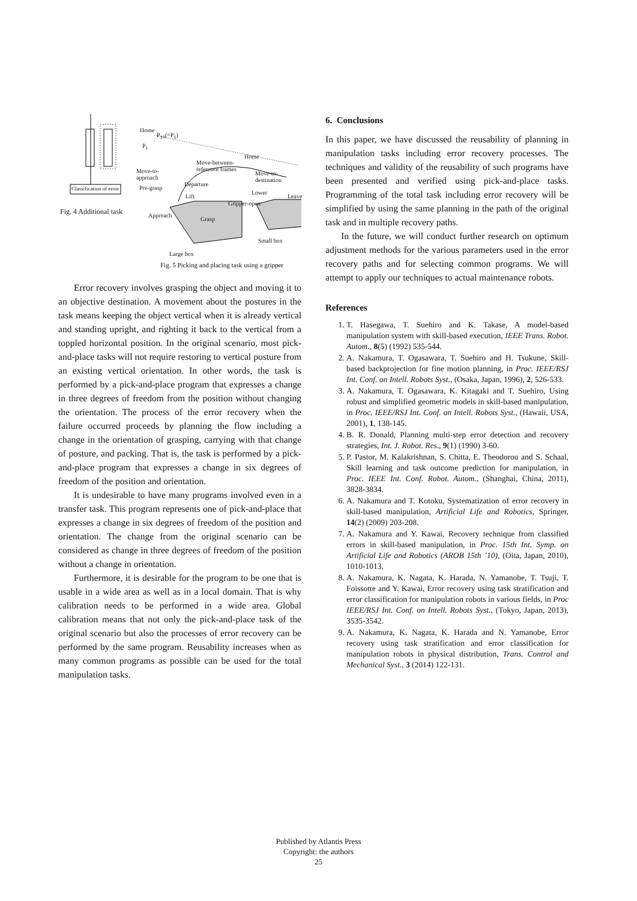Fig. 4 Additional task
Classification of error
Home
P<sub>10</sub>(=P<sub>1</sub>)
P<sub>1</sub>
Home
Move-between-
reference frames
Move-to-
approach
Move-to-
destination
Departure
Pre-grasp
Lift
Lower
Leave
Gripper-open
Approach
Grasp
Small box
Large box
Fig. 5 Picking and placing task using a gripper
Error recovery involves grasping the object and moving it to an objective destination. A movement about the postures in the task means keeping the object vertical when it is already vertical and standing upright, and righting it back to the vertical from a toppled horizontal position. In the original scenario, most pick-and-place tasks will not require restoring to vertical posture from an existing vertical orientation. In other words, the task is performed by a pick-and-place program that expresses a change in three degrees of freedom from the position without changing the orientation. The process of the error recovery when the failure occurred proceeds by planning the flow including a change in the orientation of grasping, carrying with that change of posture, and packing. That is, the task is performed by a pick-and-place program that expresses a change in six degrees of freedom of the position and orientation.
It is undesirable to have many programs involved even in a transfer task. This program represents one of pick-and-place that expresses a change in six degrees of freedom of the position and orientation. The change from the original scenario can be considered as change in three degrees of freedom of the position without a change in orientation.
Furthermore, it is desirable for the program to be one that is usable in a wide area as well as in a local domain. That is why calibration needs to be performed in a wide area. Global calibration means that not only the pick-and-place task of the original scenario but also the processes of error recovery can be performed by the same program. Reusability increases when as many common programs as possible can be used for the total manipulation tasks.
6. Conclusions
In this paper, we have discussed the reusability of planning in manipulation tasks including error recovery processes. The techniques and validity of the reusability of such programs have been presented and verified using pick-and-place tasks. Programming of the total task including error recovery will be simplified by using the same planning in the path of the original task and in multiple recovery paths.
In the future, we will conduct further research on optimum adjustment methods for the various parameters used in the error recovery paths and for selecting common programs. We will attempt to apply our techniques to actual maintenance robots.
References
1. T. Hasegawa, T. Suehiro and K. Takase, A model-based manipulation system with skill-based execution, IEEE Trans. Robot. Autom., 8(5) (1992) 535-544.
2. A. Nakamura, T. Ogasawara, T. Suehiro and H. Tsukune, Skill-based backprojection for fine motion planning, in Proc. IEEE/RSJ Int. Conf. on Intell. Robots Syst., (Osaka, Japan, 1996), 2, 526-533.
3. A. Nakamura, T. Ogasawara, K. Kitagaki and T. Suehiro, Using robust and simplified geometric models in skill-based manipulation, in Proc. IEEE/RSJ Int. Conf. on Intell. Robots Syst., (Hawaii, USA, 2001), 1, 138-145.
4. B. R. Donald, Planning multi-step error detection and recovery strategies, Int. J. Robot. Res., 9(1) (1990) 3-60.
5. P. Pastor, M. Kalakrishnan, S. Chitta, E. Theodorou and S. Schaal, Skill learning and task outcome prediction for manipulation, in Proc. IEEE Int. Conf. Robot. Autom., (Shanghai, China, 2011), 3828-3834.
6. A. Nakamura and T. Kotoku, Systematization of error recovery in skill-based manipulation, Artificial Life and Robotics, Springer, 14(2) (2009) 203-208.
7. A. Nakamura and Y. Kawai, Recovery technique from classified errors in skill-based manipulation, in Proc. 15th Int. Symp. on Artificial Life and Robotics (AROB 15th ’10), (Oita, Japan, 2010), 1010-1013.
8. A. Nakamura, K. Nagata, K. Harada, N. Yamanobe, T. Tsuji, T. Foissotte and Y. Kawai, Error recovery using task stratification and error classification for manipulation robots in various fields, in Proc IEEE/RSJ Int. Conf. on Intell. Robots Syst., (Tokyo, Japan, 2013), 3535-3542.
9. A. Nakamura, K. Nagata, K. Harada and N. Yamanobe, Error recovery using task stratification and error classification for manipulation robots in physical distribution, Trans. Control and Mechanical Syst., 3 (2014) 122-131.
Published by Atlantis Press
Copyright: the authors
25